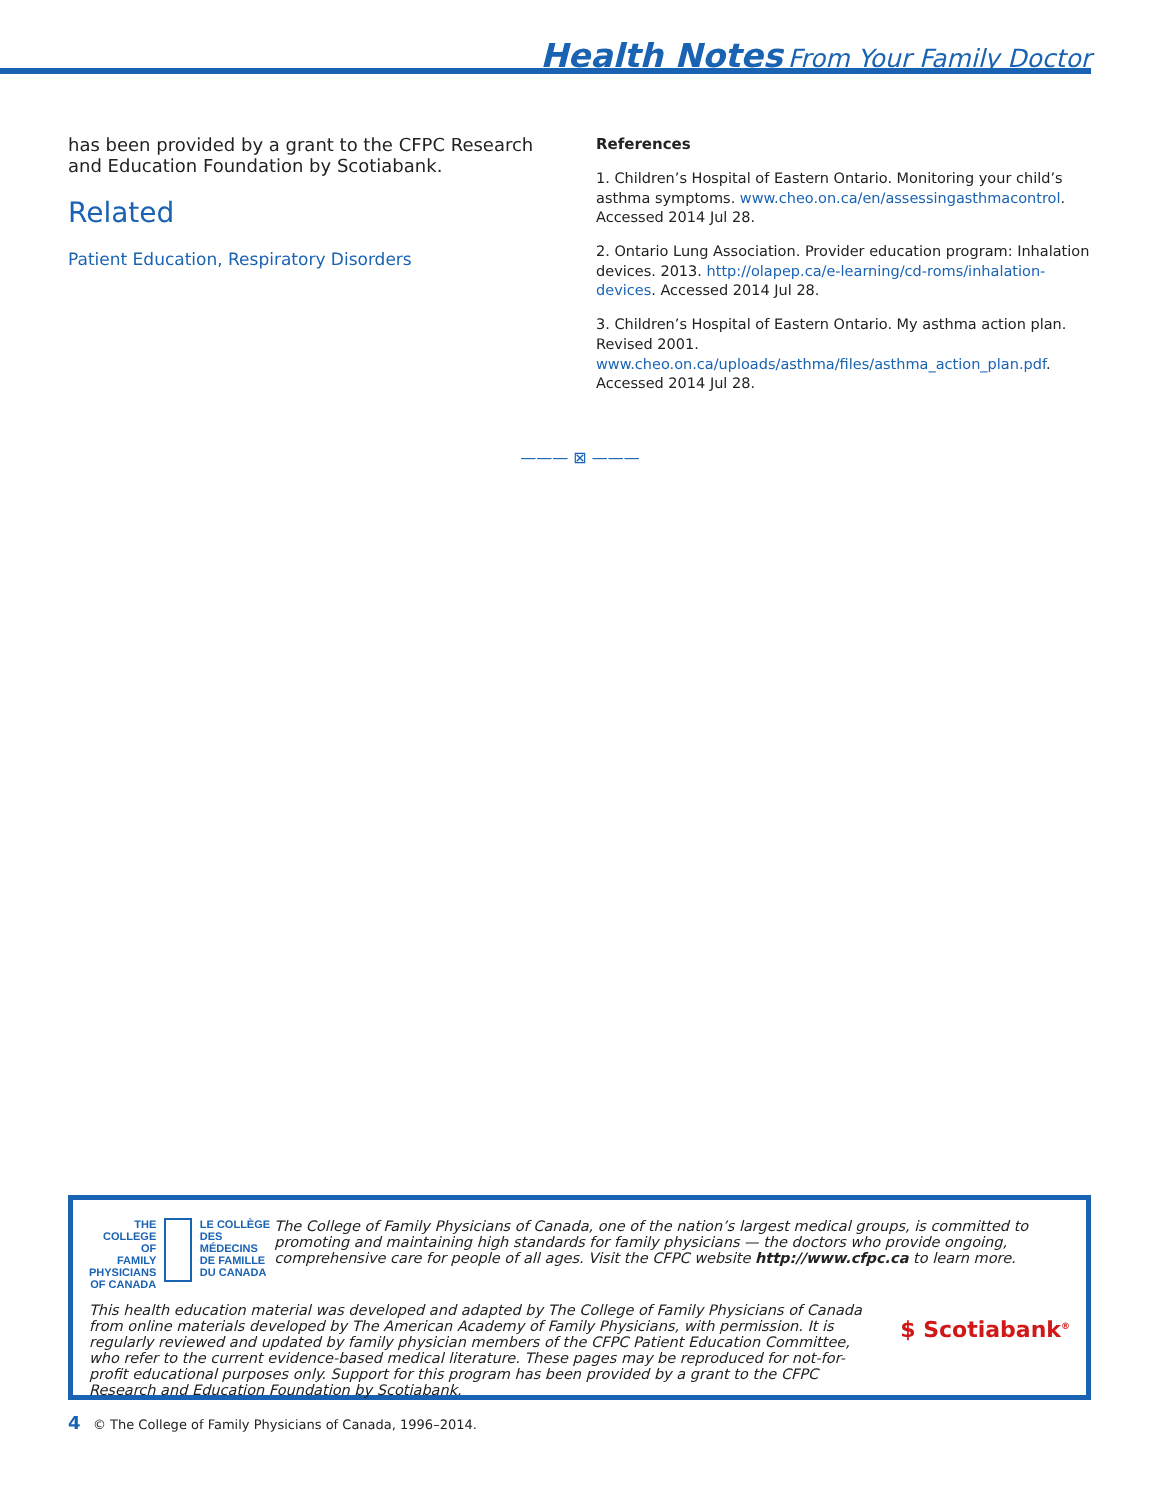Health Notes From Your Family Doctor
has been provided by a grant to the CFPC Research and Education Foundation by Scotiabank.
Related
Patient Education, Respiratory Disorders
References
1. Children’s Hospital of Eastern Ontario. Monitoring your child’s asthma symptoms. www.cheo.on.ca/en/assessingasthmacontrol. Accessed 2014 Jul 28.
2. Ontario Lung Association. Provider education program: Inhalation devices. 2013. http://olapep.ca/e-learning/cd-roms/inhalation-devices. Accessed 2014 Jul 28.
3. Children’s Hospital of Eastern Ontario. My asthma action plan. Revised 2001. www.cheo.on.ca/uploads/asthma/files/asthma_action_plan.pdf. Accessed 2014 Jul 28.
——— ⊠ ———
THE COLLEGE OF
FAMILY PHYSICIANS
OF CANADA
LE COLLÈGE DES
MÉDECINS DE FAMILLE
DU CANADA
The College of Family Physicians of Canada, one of the nation’s largest medical groups, is committed to promoting and maintaining high standards for family physicians — the doctors who provide ongoing, comprehensive care for people of all ages. Visit the CFPC website http://www.cfpc.ca to learn more.
This health education material was developed and adapted by The College of Family Physicians of Canada from online materials developed by The American Academy of Family Physicians, with permission. It is regularly reviewed and updated by family physician members of the CFPC Patient Education Committee, who refer to the current evidence-based medical literature. These pages may be reproduced for not-for-profit educational purposes only. Support for this program has been provided by a grant to the CFPC Research and Education Foundation by Scotiabank.
$ Scotiabank<sup>®</sup>
4 © The College of Family Physicians of Canada, 1996–2014.